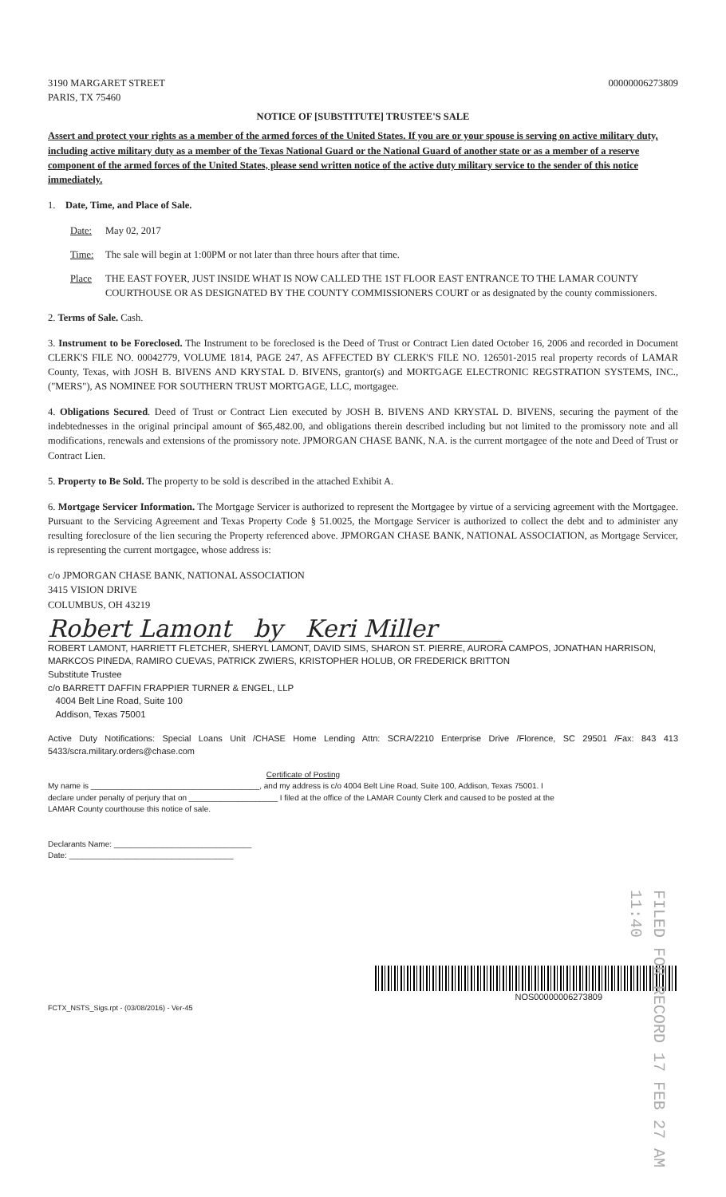3190 MARGARET STREET
PARIS, TX 75460
00000006273809
NOTICE OF [SUBSTITUTE] TRUSTEE'S SALE
Assert and protect your rights as a member of the armed forces of the United States. If you are or your spouse is serving on active military duty, including active military duty as a member of the Texas National Guard or the National Guard of another state or as a member of a reserve component of the armed forces of the United States, please send written notice of the active duty military service to the sender of this notice immediately.
1. Date, Time, and Place of Sale.
Date: May 02, 2017
Time: The sale will begin at 1:00PM or not later than three hours after that time.
Place THE EAST FOYER, JUST INSIDE WHAT IS NOW CALLED THE 1ST FLOOR EAST ENTRANCE TO THE LAMAR COUNTY COURTHOUSE OR AS DESIGNATED BY THE COUNTY COMMISSIONERS COURT or as designated by the county commissioners.
2. Terms of Sale. Cash.
3. Instrument to be Foreclosed. The Instrument to be foreclosed is the Deed of Trust or Contract Lien dated October 16, 2006 and recorded in Document CLERK'S FILE NO. 00042779, VOLUME 1814, PAGE 247, AS AFFECTED BY CLERK'S FILE NO. 126501-2015 real property records of LAMAR County, Texas, with JOSH B. BIVENS AND KRYSTAL D. BIVENS, grantor(s) and MORTGAGE ELECTRONIC REGSTRATION SYSTEMS, INC., ("MERS"), AS NOMINEE FOR SOUTHERN TRUST MORTGAGE, LLC, mortgagee.
4. Obligations Secured. Deed of Trust or Contract Lien executed by JOSH B. BIVENS AND KRYSTAL D. BIVENS, securing the payment of the indebtednesses in the original principal amount of $65,482.00, and obligations therein described including but not limited to the promissory note and all modifications, renewals and extensions of the promissory note. JPMORGAN CHASE BANK, N.A. is the current mortgagee of the note and Deed of Trust or Contract Lien.
5. Property to Be Sold. The property to be sold is described in the attached Exhibit A.
6. Mortgage Servicer Information. The Mortgage Servicer is authorized to represent the Mortgagee by virtue of a servicing agreement with the Mortgagee. Pursuant to the Servicing Agreement and Texas Property Code § 51.0025, the Mortgage Servicer is authorized to collect the debt and to administer any resulting foreclosure of the lien securing the Property referenced above. JPMORGAN CHASE BANK, NATIONAL ASSOCIATION, as Mortgage Servicer, is representing the current mortgagee, whose address is:
c/o JPMORGAN CHASE BANK, NATIONAL ASSOCIATION
3415 VISION DRIVE
COLUMBUS, OH 43219
Robert Lamont by Keri Miller
ROBERT LAMONT, HARRIETT FLETCHER, SHERYL LAMONT, DAVID SIMS, SHARON ST. PIERRE, AURORA CAMPOS, JONATHAN HARRISON, MARKCOS PINEDA, RAMIRO CUEVAS, PATRICK ZWIERS, KRISTOPHER HOLUB, OR FREDERICK BRITTON
Substitute Trustee
c/o BARRETT DAFFIN FRAPPIER TURNER & ENGEL, LLP
4004 Belt Line Road, Suite 100
Addison, Texas 75001
Active Duty Notifications: Special Loans Unit /CHASE Home Lending Attn: SCRA/2210 Enterprise Drive /Florence, SC 29501 /Fax: 843 413 5433/scra.military.orders@chase.com
Certificate of Posting
My name is ______________________________________, and my address is c/o 4004 Belt Line Road, Suite 100, Addison, Texas 75001. I declare under penalty of perjury that on ____________________ I filed at the office of the LAMAR County Clerk and caused to be posted at the LAMAR County courthouse this notice of sale.
Declarants Name: _______________________________
Date: _____________________________________
FILED FOR RECORD 17 FEB 27 AM 11:40
NOS00000006273809
FCTX_NSTS_Sigs.rpt - (03/08/2016) - Ver-45